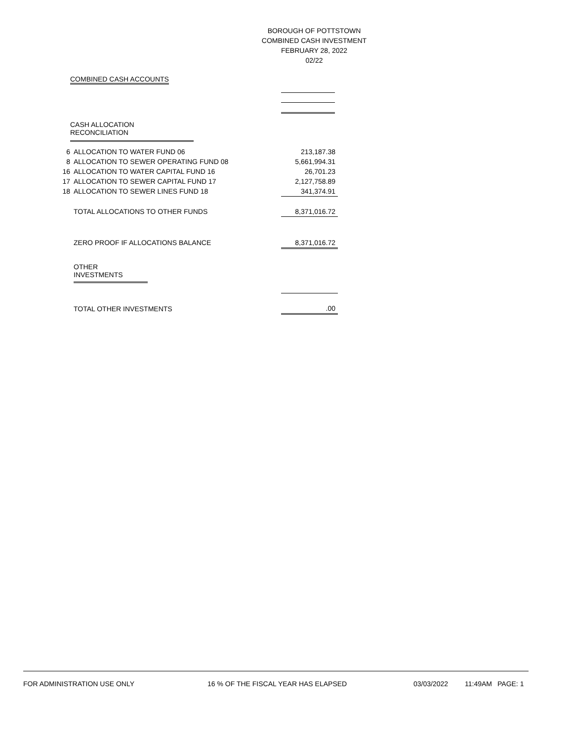BOROUGH OF POTTSTOWN
COMBINED CASH INVESTMENT
FEBRUARY 28, 2022
02/22
COMBINED CASH ACCOUNTS
CASH ALLOCATION RECONCILIATION
| 6 | ALLOCATION TO WATER FUND 06 | 213,187.38 |
| 8 | ALLOCATION TO SEWER OPERATING FUND 08 | 5,661,994.31 |
| 16 | ALLOCATION TO WATER CAPITAL FUND 16 | 26,701.23 |
| 17 | ALLOCATION TO SEWER CAPITAL FUND 17 | 2,127,758.89 |
| 18 | ALLOCATION TO SEWER LINES FUND 18 | 341,374.91 |
| | TOTAL ALLOCATIONS TO OTHER FUNDS | 8,371,016.72 |
| | ZERO PROOF IF ALLOCATIONS BALANCE | 8,371,016.72 |
| | OTHER INVESTMENTS | |
| | TOTAL OTHER INVESTMENTS | .00 |
FOR ADMINISTRATION USE ONLY 16 % OF THE FISCAL YEAR HAS ELAPSED 03/03/2022 11:49AM PAGE: 1